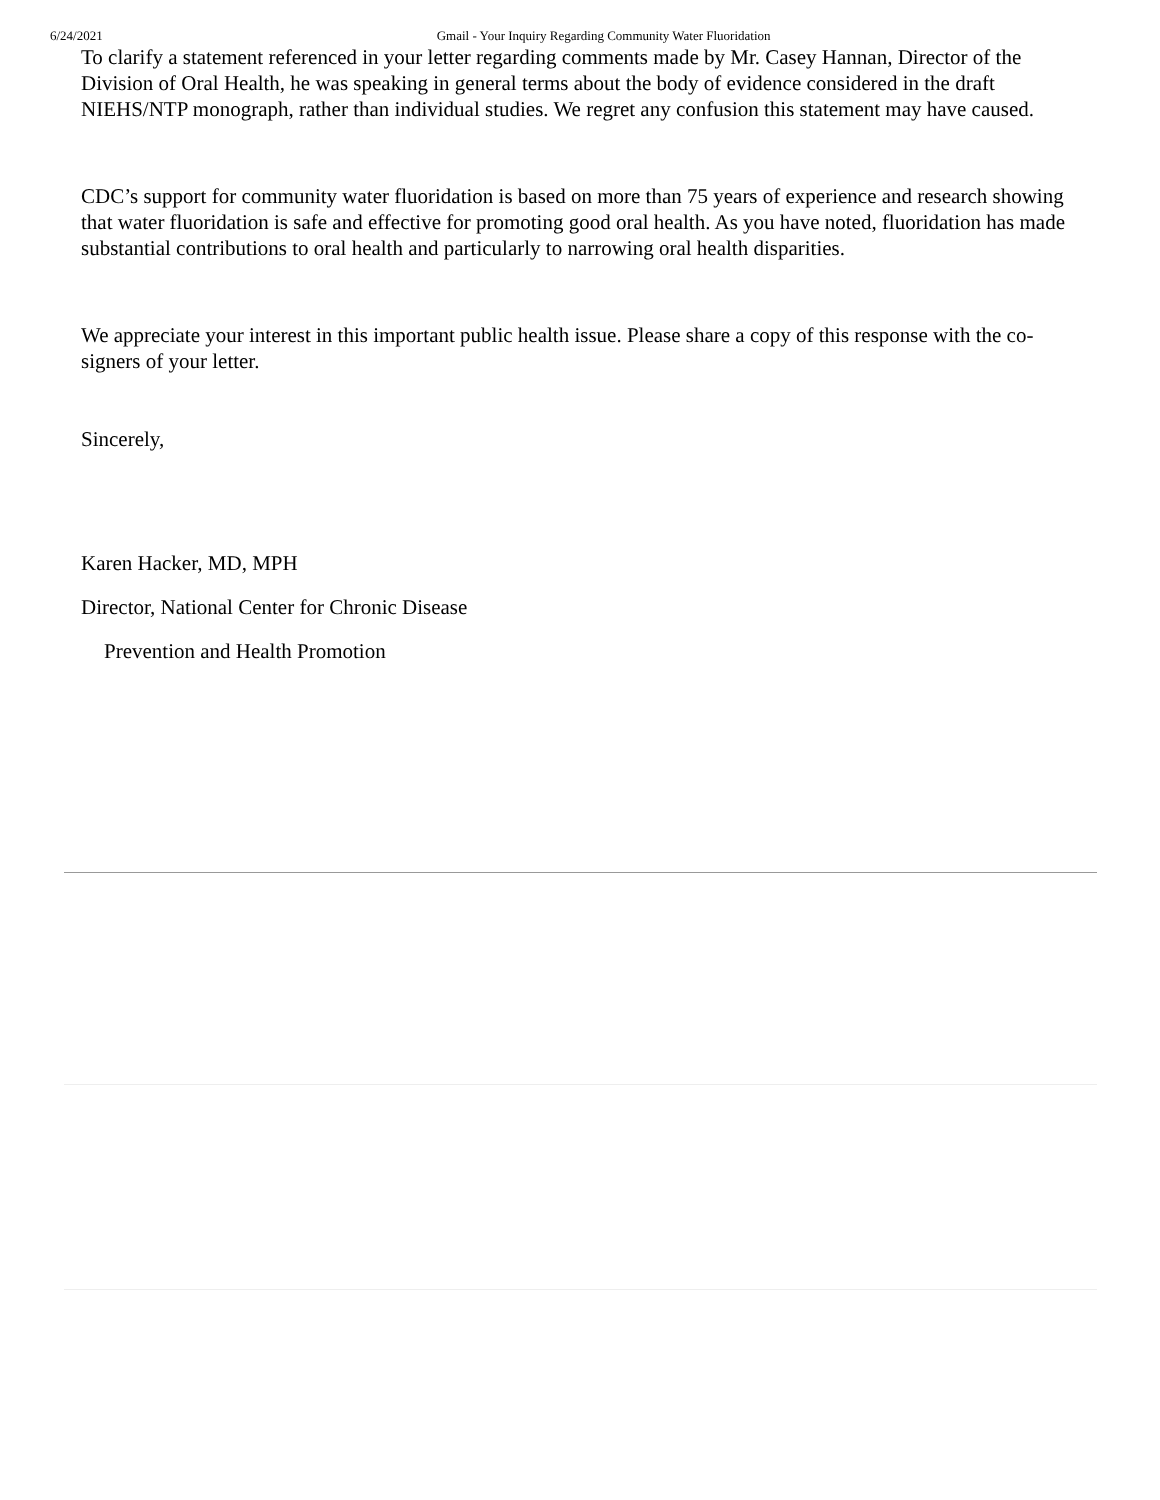6/24/2021 Gmail - Your Inquiry Regarding Community Water Fluoridation
To clarify a statement referenced in your letter regarding comments made by Mr. Casey Hannan, Director of the Division of Oral Health, he was speaking in general terms about the body of evidence considered in the draft NIEHS/NTP monograph, rather than individual studies. We regret any confusion this statement may have caused.
CDC’s support for community water fluoridation is based on more than 75 years of experience and research showing that water fluoridation is safe and effective for promoting good oral health. As you have noted, fluoridation has made substantial contributions to oral health and particularly to narrowing oral health disparities.
We appreciate your interest in this important public health issue. Please share a copy of this response with the co-signers of your letter.
Sincerely,
Karen Hacker, MD, MPH
Director, National Center for Chronic Disease
Prevention and Health Promotion